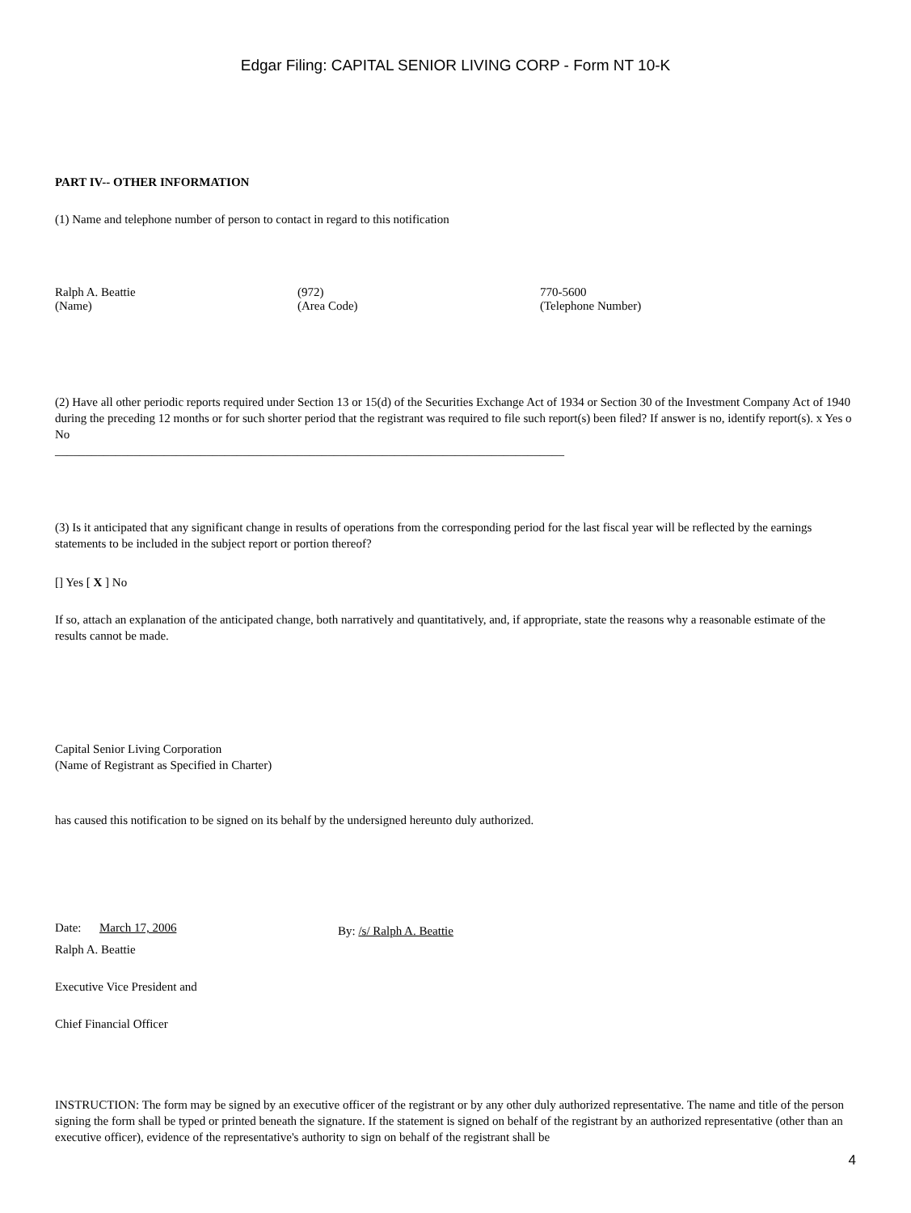Edgar Filing: CAPITAL SENIOR LIVING CORP - Form NT 10-K
PART IV-- OTHER INFORMATION
(1) Name and telephone number of person to contact in regard to this notification
Ralph A. Beattie
(Name)
(972)
(Area Code)
770-5600
(Telephone Number)
(2) Have all other periodic reports required under Section 13 or 15(d) of the Securities Exchange Act of 1934 or Section 30 of the Investment Company Act of 1940 during the preceding 12 months or for such shorter period that the registrant was required to file such report(s) been filed? If answer is no, identify report(s). x Yes o No
____________________________________________________________________________________
(3) Is it anticipated that any significant change in results of operations from the corresponding period for the last fiscal year will be reflected by the earnings statements to be included in the subject report or portion thereof?
[] Yes [ X ] No
If so, attach an explanation of the anticipated change, both narratively and quantitatively, and, if appropriate, state the reasons why a reasonable estimate of the results cannot be made.
Capital Senior Living Corporation
(Name of Registrant as Specified in Charter)
has caused this notification to be signed on its behalf by the undersigned hereunto duly authorized.
Date: March 17, 2006
By: /s/ Ralph A. Beattie
Ralph A. Beattie
Executive Vice President and
Chief Financial Officer
INSTRUCTION: The form may be signed by an executive officer of the registrant or by any other duly authorized representative. The name and title of the person signing the form shall be typed or printed beneath the signature. If the statement is signed on behalf of the registrant by an authorized representative (other than an executive officer), evidence of the representative's authority to sign on behalf of the registrant shall be
4